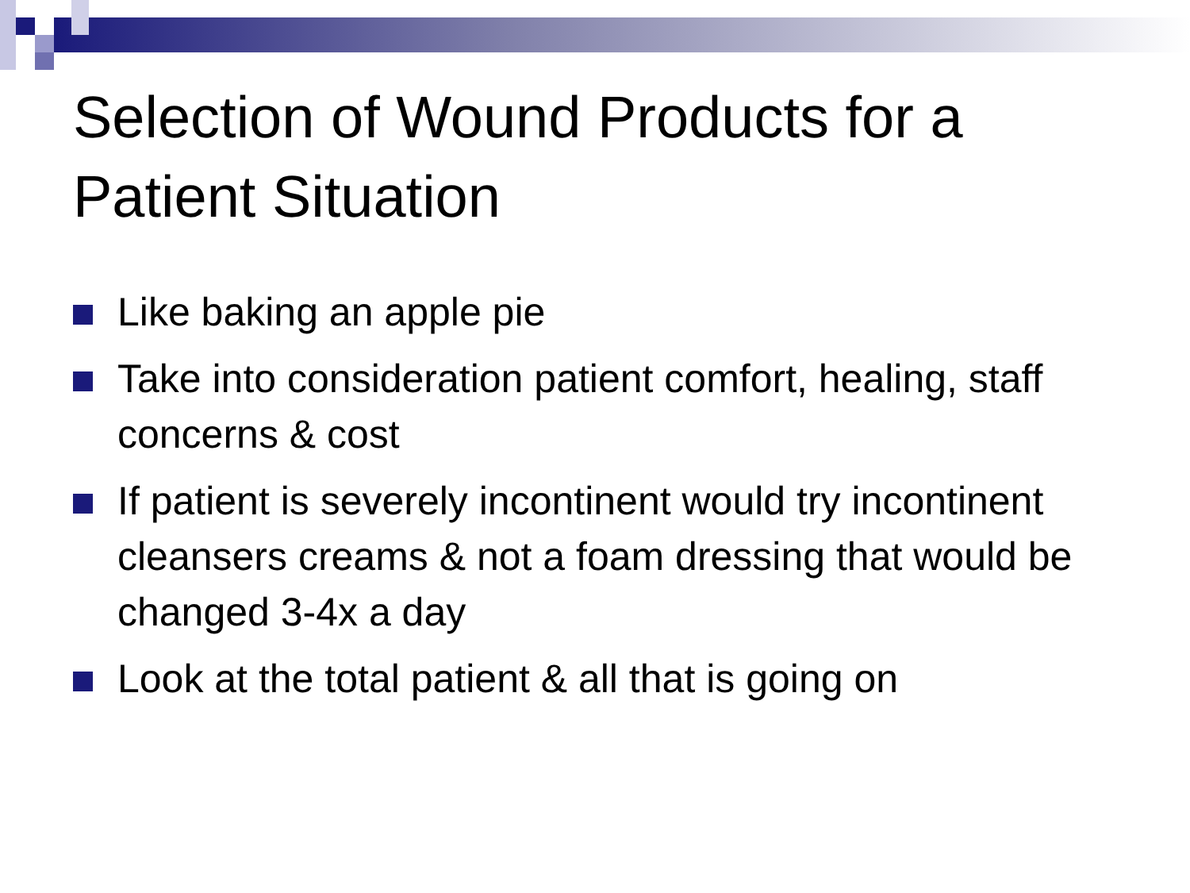Selection of Wound Products for a Patient Situation
Like baking an apple pie
Take into consideration patient comfort, healing, staff concerns & cost
If patient is severely incontinent would try incontinent cleansers creams & not a foam dressing that would be changed 3-4x a day
Look at the total patient & all that is going on